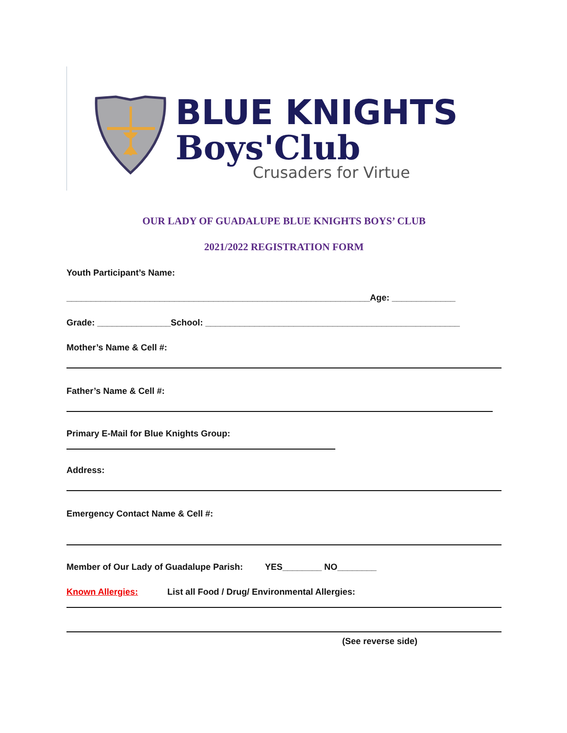BLUE KNIGHTS
Boys'Club
Crusaders for Virtue
OUR LADY OF GUADALUPE BLUE KNIGHTS BOYS’ CLUB
2021/2022 REGISTRATION FORM
Youth Participant’s Name:
______________________________________________________________Age: _____________
Grade: _______________School: ____________________________________________________
Mother’s Name & Cell #:
Father’s Name & Cell #:
Primary E-Mail for Blue Knights Group:
Address:
Emergency Contact Name & Cell #:
Member of Our Lady of Guadalupe Parish: YES________ NO________
Known Allergies: List all Food / Drug/ Environmental Allergies:
(See reverse side)